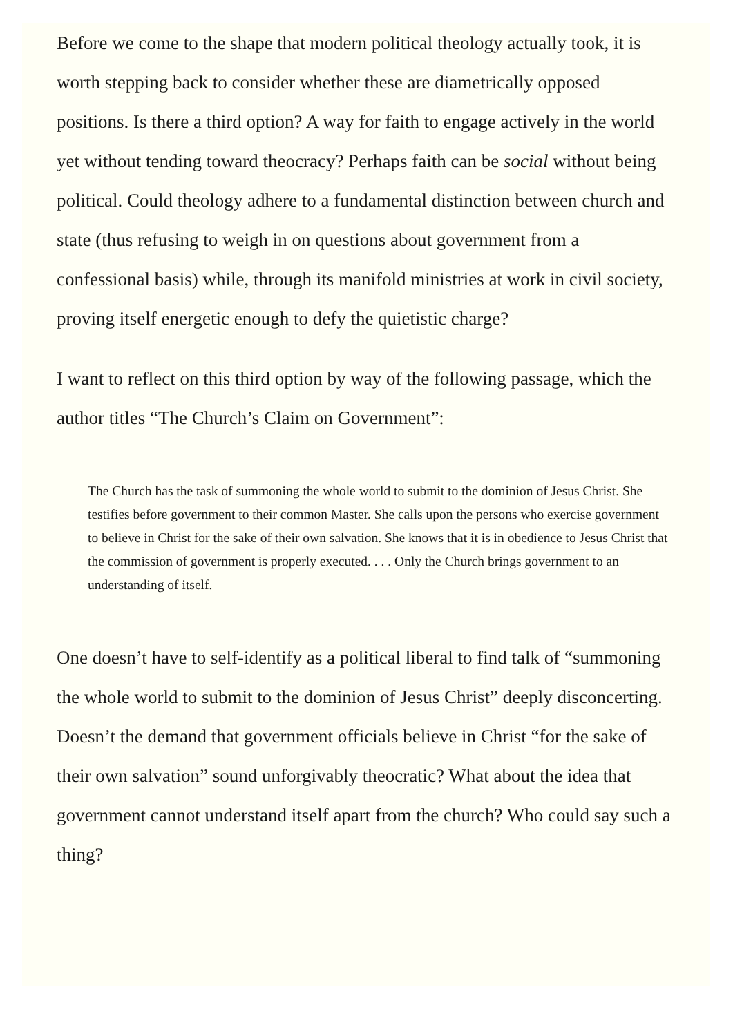Before we come to the shape that modern political theology actually took, it is worth stepping back to consider whether these are diametrically opposed positions. Is there a third option? A way for faith to engage actively in the world yet without tending toward theocracy? Perhaps faith can be social without being political. Could theology adhere to a fundamental distinction between church and state (thus refusing to weigh in on questions about government from a confessional basis) while, through its manifold ministries at work in civil society, proving itself energetic enough to defy the quietistic charge?
I want to reflect on this third option by way of the following passage, which the author titles “The Church’s Claim on Government”:
The Church has the task of summoning the whole world to submit to the dominion of Jesus Christ. She testifies before government to their common Master. She calls upon the persons who exercise government to believe in Christ for the sake of their own salvation. She knows that it is in obedience to Jesus Christ that the commission of government is properly executed. . . . Only the Church brings government to an understanding of itself.
One doesn’t have to self-identify as a political liberal to find talk of “summoning the whole world to submit to the dominion of Jesus Christ” deeply disconcerting. Doesn’t the demand that government officials believe in Christ “for the sake of their own salvation” sound unforgivably theocratic? What about the idea that government cannot understand itself apart from the church? Who could say such a thing?